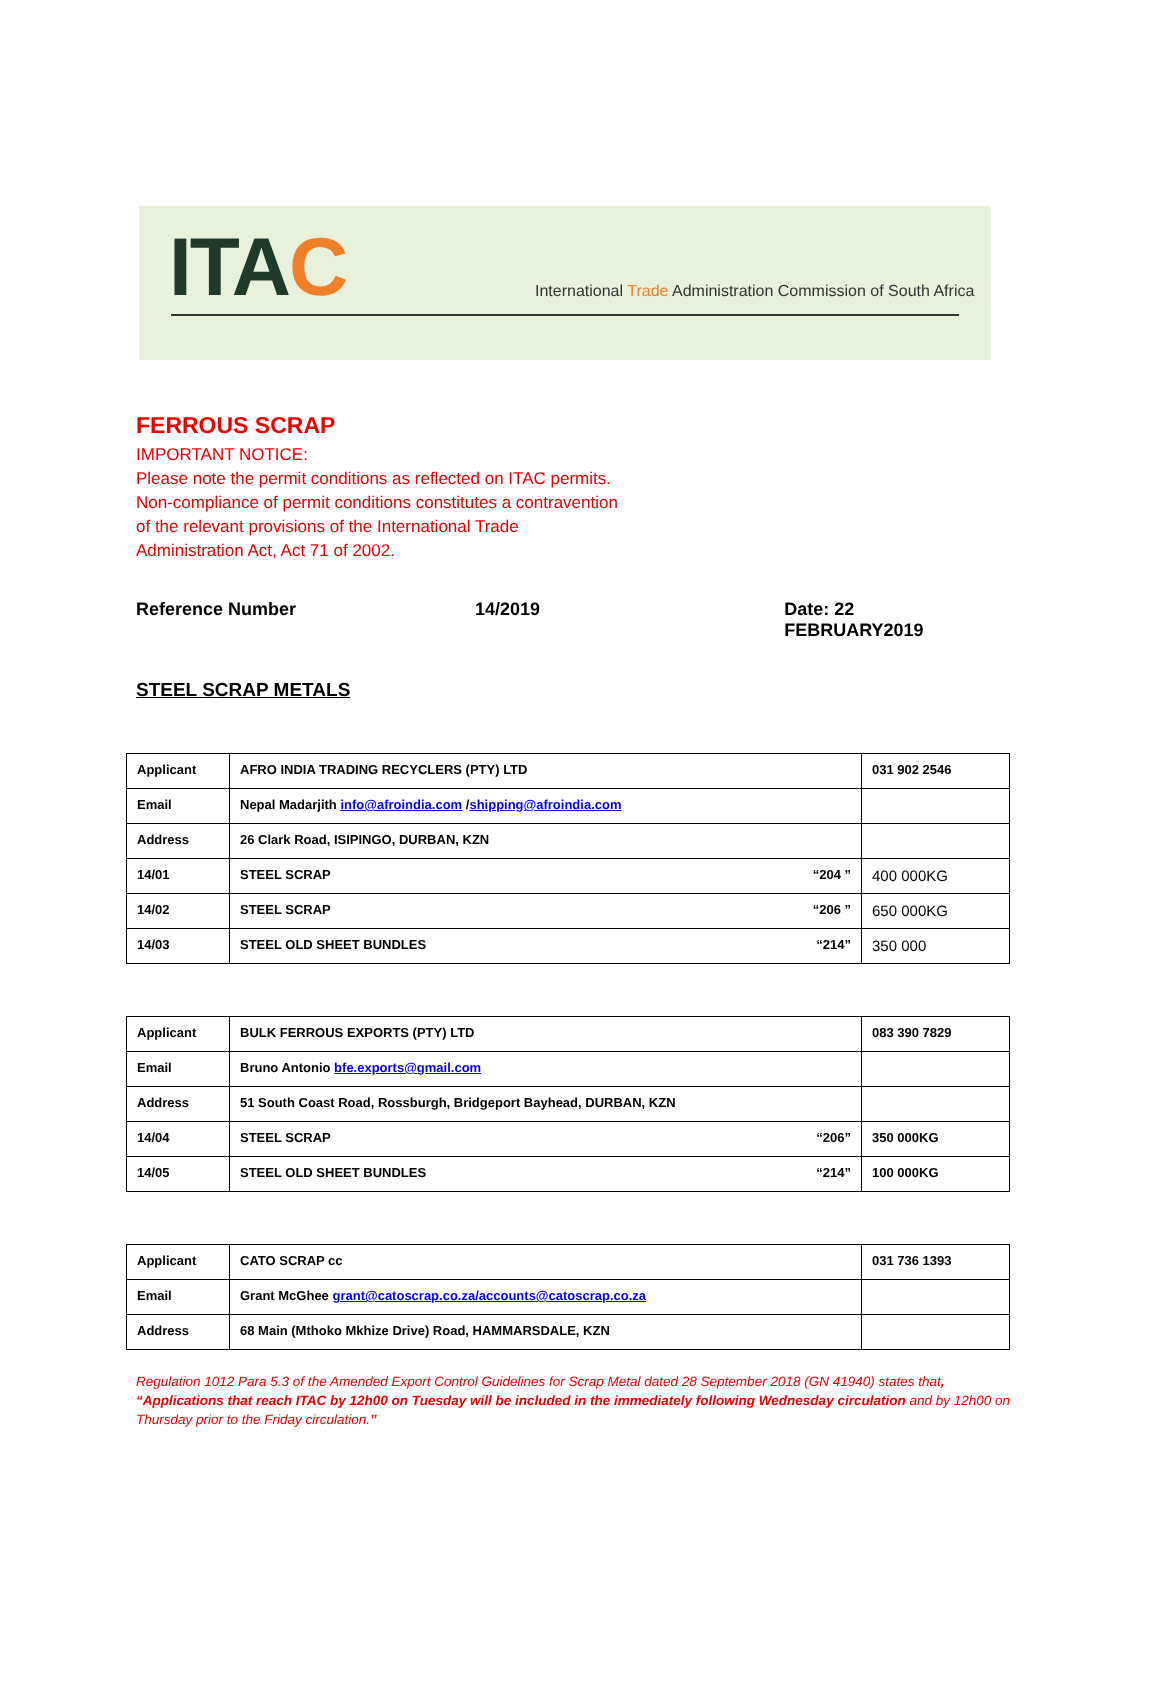ITAC
International Trade Administration Commission of South Africa
FERROUS SCRAP
IMPORTANT NOTICE:
Please note the permit conditions as reflected on ITAC permits.
Non-compliance of permit conditions constitutes a contravention
of the relevant provisions of the International Trade
Administration Act, Act 71 of 2002.
Reference Number 14/2019 Date: 22 FEBRUARY2019
STEEL SCRAP METALS
| Applicant | AFRO INDIA TRADING RECYCLERS (PTY) LTD | | 031 902 2546 |
| Email | Nepal Madarjith info@afroindia.com / shipping@afroindia.com | | |
| Address | 26 Clark Road, ISIPINGO, DURBAN, KZN | | |
| 14/01 | STEEL SCRAP | “204 ” | 400 000KG |
| 14/02 | STEEL SCRAP | “206 ” | 650 000KG |
| 14/03 | STEEL OLD SHEET BUNDLES | “214” | 350 000 |
| Applicant | BULK FERROUS EXPORTS (PTY) LTD | | 083 390 7829 |
| Email | Bruno Antonio bfe.exports@gmail.com | | |
| Address | 51 South Coast Road, Rossburgh, Bridgeport Bayhead, DURBAN, KZN | | |
| 14/04 | STEEL SCRAP | “206” | 350 000KG |
| 14/05 | STEEL OLD SHEET BUNDLES | “214” | 100 000KG |
| Applicant | CATO SCRAP cc | 031 736 1393 |
| Email | Grant McGhee grant@catoscrap.co.za/accounts@catoscrap.co.za | |
| Address | 68 Main (Mthoko Mkhize Drive) Road, HAMMARSDALE, KZN | |
Regulation 1012 Para 5.3 of the Amended Export Control Guidelines for Scrap Metal dated 28 September 2018 (GN 41940) states that, “Applications that reach ITAC by 12h00 on Tuesday will be included in the immediately following Wednesday circulation and by 12h00 on Thursday prior to the Friday circulation.”